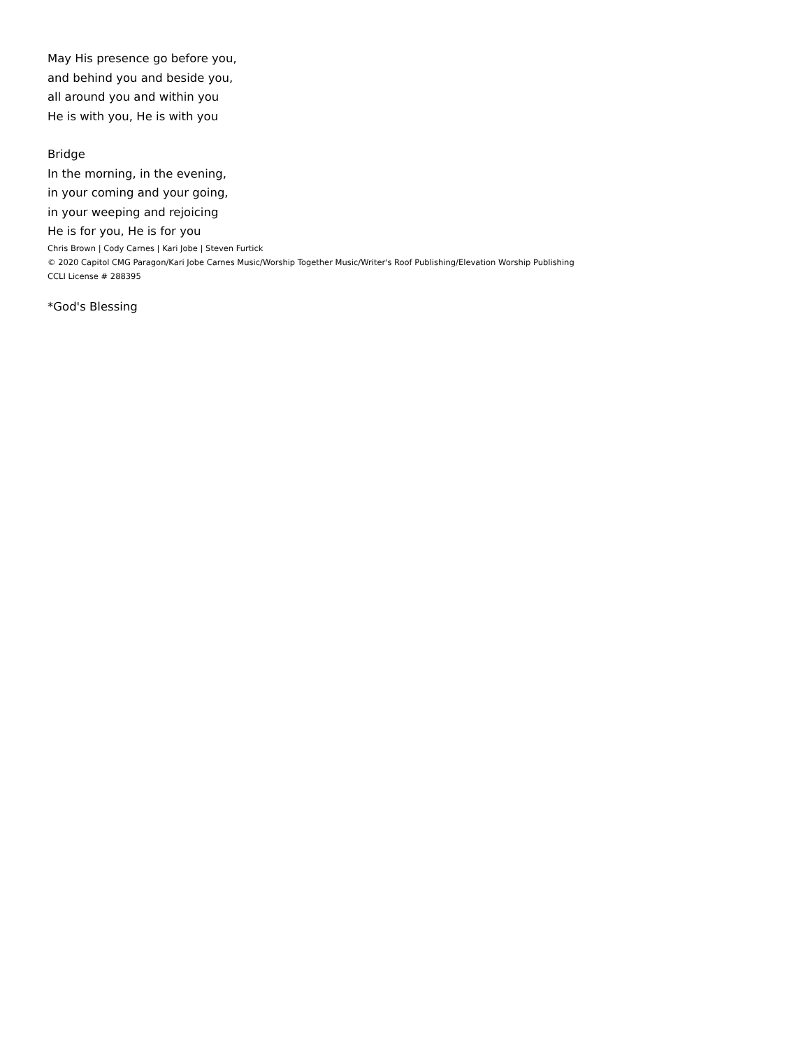May His presence go before you,
and behind you and beside you,
all around you and within you
He is with you, He is with you
Bridge
In the morning, in the evening,
in your coming and your going,
in your weeping and rejoicing
He is for you, He is for you
Chris Brown | Cody Carnes | Kari Jobe | Steven Furtick
© 2020 Capitol CMG Paragon/Kari Jobe Carnes Music/Worship Together Music/Writer's Roof Publishing/Elevation Worship Publishing
CCLI License # 288395
*God's Blessing